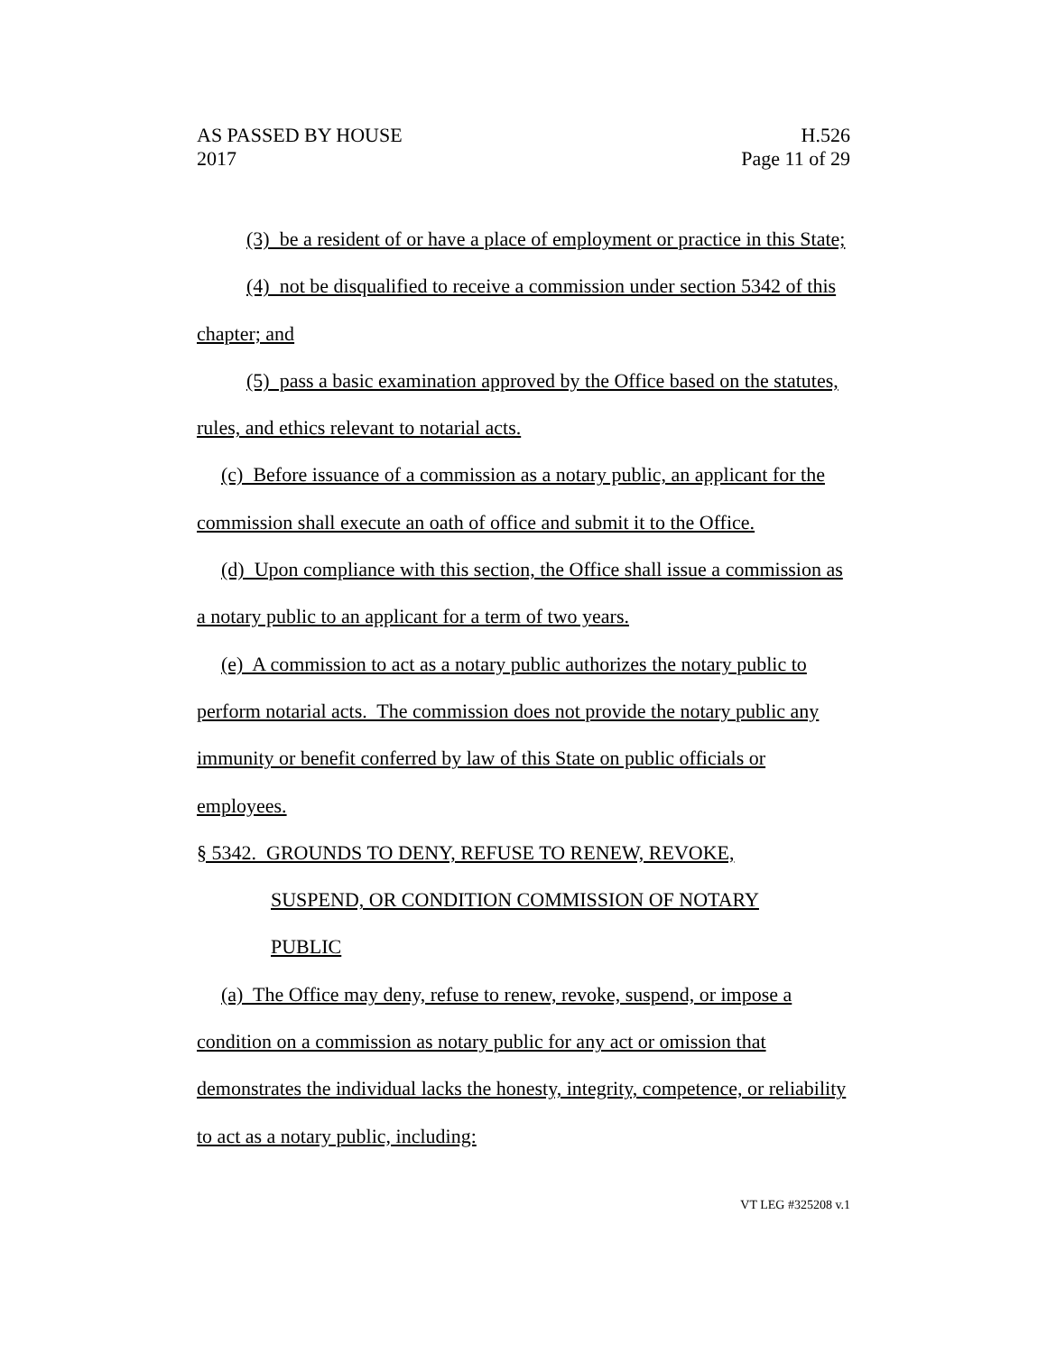AS PASSED BY HOUSE H.526
2017 Page 11 of 29
(3) be a resident of or have a place of employment or practice in this State;
(4) not be disqualified to receive a commission under section 5342 of this chapter; and
(5) pass a basic examination approved by the Office based on the statutes, rules, and ethics relevant to notarial acts.
(c) Before issuance of a commission as a notary public, an applicant for the commission shall execute an oath of office and submit it to the Office.
(d) Upon compliance with this section, the Office shall issue a commission as a notary public to an applicant for a term of two years.
(e) A commission to act as a notary public authorizes the notary public to perform notarial acts. The commission does not provide the notary public any immunity or benefit conferred by law of this State on public officials or employees.
§ 5342. GROUNDS TO DENY, REFUSE TO RENEW, REVOKE,
SUSPEND, OR CONDITION COMMISSION OF NOTARY
PUBLIC
(a) The Office may deny, refuse to renew, revoke, suspend, or impose a condition on a commission as notary public for any act or omission that demonstrates the individual lacks the honesty, integrity, competence, or reliability to act as a notary public, including:
VT LEG #325208 v.1